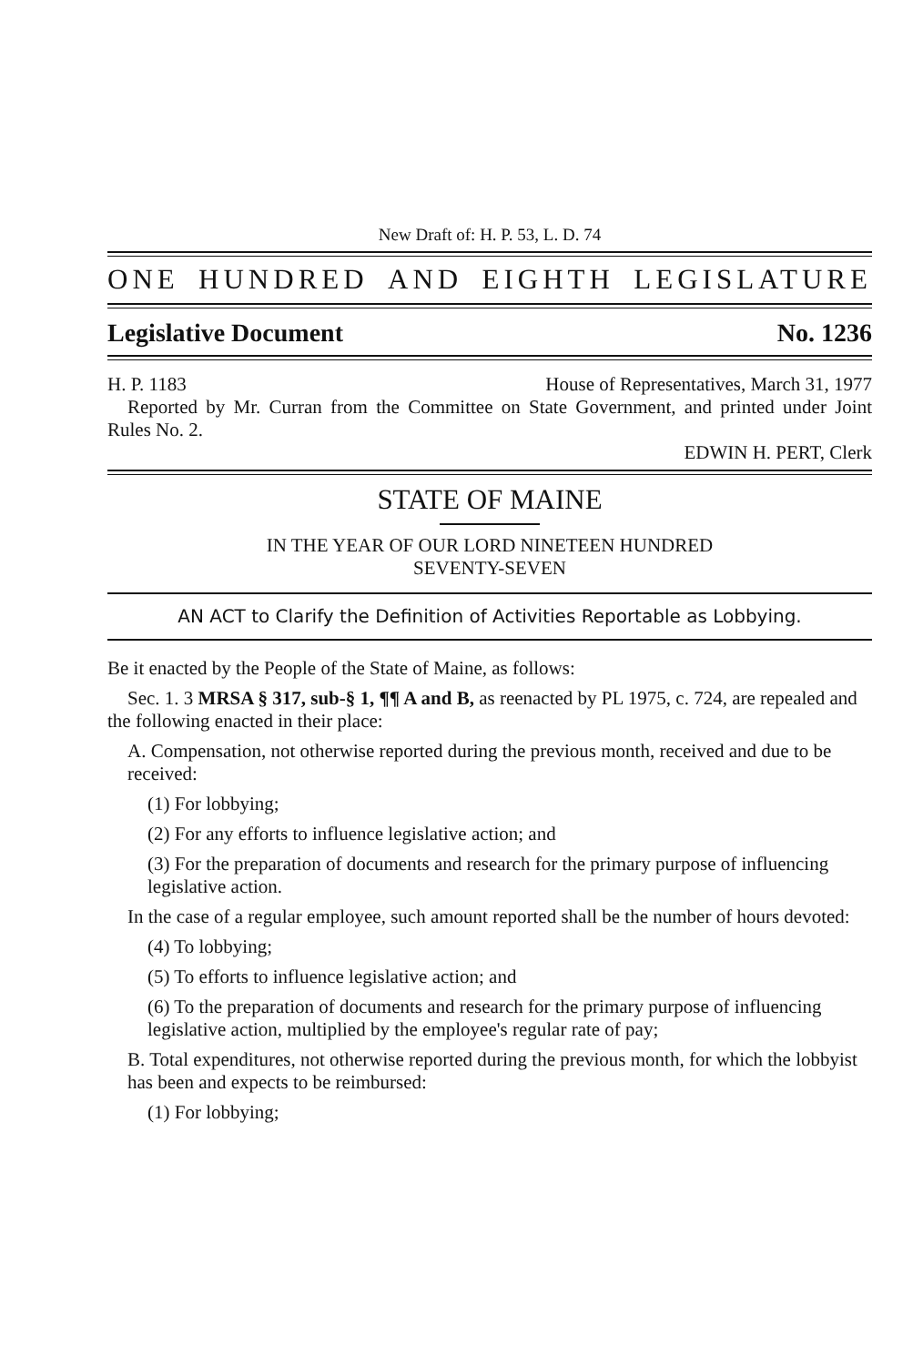New Draft of: H. P. 53, L. D. 74
ONE HUNDRED AND EIGHTH LEGISLATURE
Legislative Document No. 1236
H. P. 1183 House of Representatives, March 31, 1977
Reported by Mr. Curran from the Committee on State Government, and printed under Joint Rules No. 2.
EDWIN H. PERT, Clerk
STATE OF MAINE
IN THE YEAR OF OUR LORD NINETEEN HUNDRED
SEVENTY-SEVEN
AN ACT to Clarify the Definition of Activities Reportable as Lobbying.
Be it enacted by the People of the State of Maine, as follows:
Sec. 1. 3 MRSA § 317, sub-§ 1, ¶¶ A and B, as reenacted by PL 1975, c. 724, are repealed and the following enacted in their place:
A. Compensation, not otherwise reported during the previous month, received and due to be received:
(1) For lobbying;
(2) For any efforts to influence legislative action; and
(3) For the preparation of documents and research for the primary purpose of influencing legislative action.
In the case of a regular employee, such amount reported shall be the number of hours devoted:
(4) To lobbying;
(5) To efforts to influence legislative action; and
(6) To the preparation of documents and research for the primary purpose of influencing legislative action, multiplied by the employee's regular rate of pay;
B. Total expenditures, not otherwise reported during the previous month, for which the lobbyist has been and expects to be reimbursed:
(1) For lobbying;